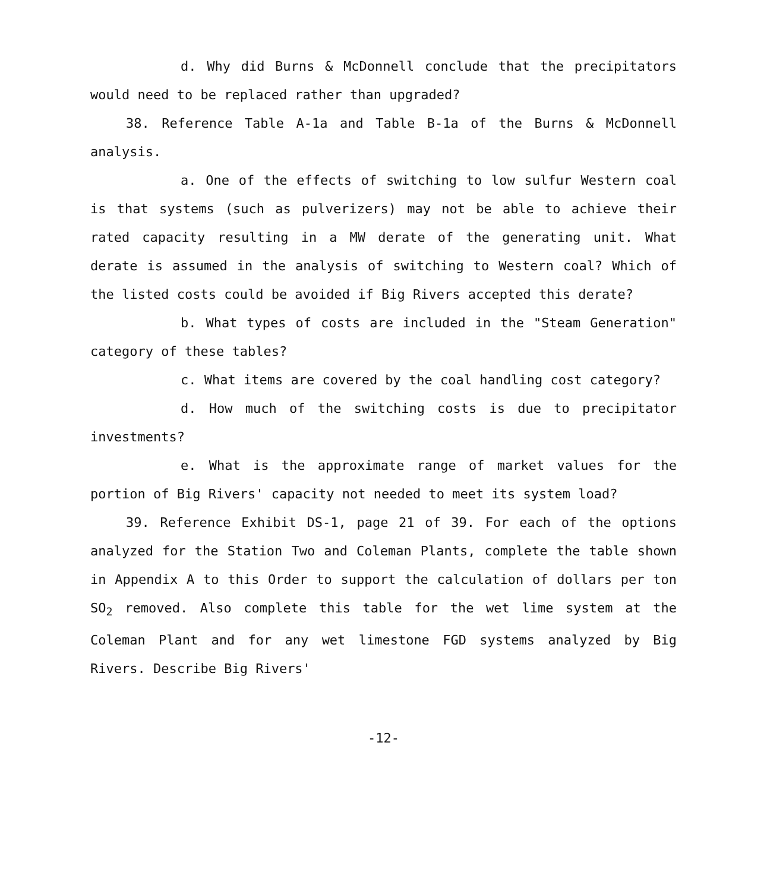d. Why did Burns & McDonnell conclude that the precipitators would need to be replaced rather than upgraded?
38. Reference Table A-1a and Table B-1a of the Burns & McDonnell analysis.
a. One of the effects of switching to low sulfur Western coal is that systems (such as pulverizers) may not be able to achieve their rated capacity resulting in a MW derate of the generating unit. What derate is assumed in the analysis of switching to Western coal? Which of the listed costs could be avoided if Big Rivers accepted this derate?
b. What types of costs are included in the "Steam Generation" category of these tables?
c. What items are covered by the coal handling cost category?
d. How much of the switching costs is due to precipitator investments?
e. What is the approximate range of market values for the portion of Big Rivers' capacity not needed to meet its system load?
39. Reference Exhibit DS-1, page 21 of 39. For each of the options analyzed for the Station Two and Coleman Plants, complete the table shown in Appendix A to this Order to support the calculation of dollars per ton SO<sub>2</sub> removed. Also complete this table for the wet lime system at the Coleman Plant and for any wet limestone FGD systems analyzed by Big Rivers. Describe Big Rivers'
-12-